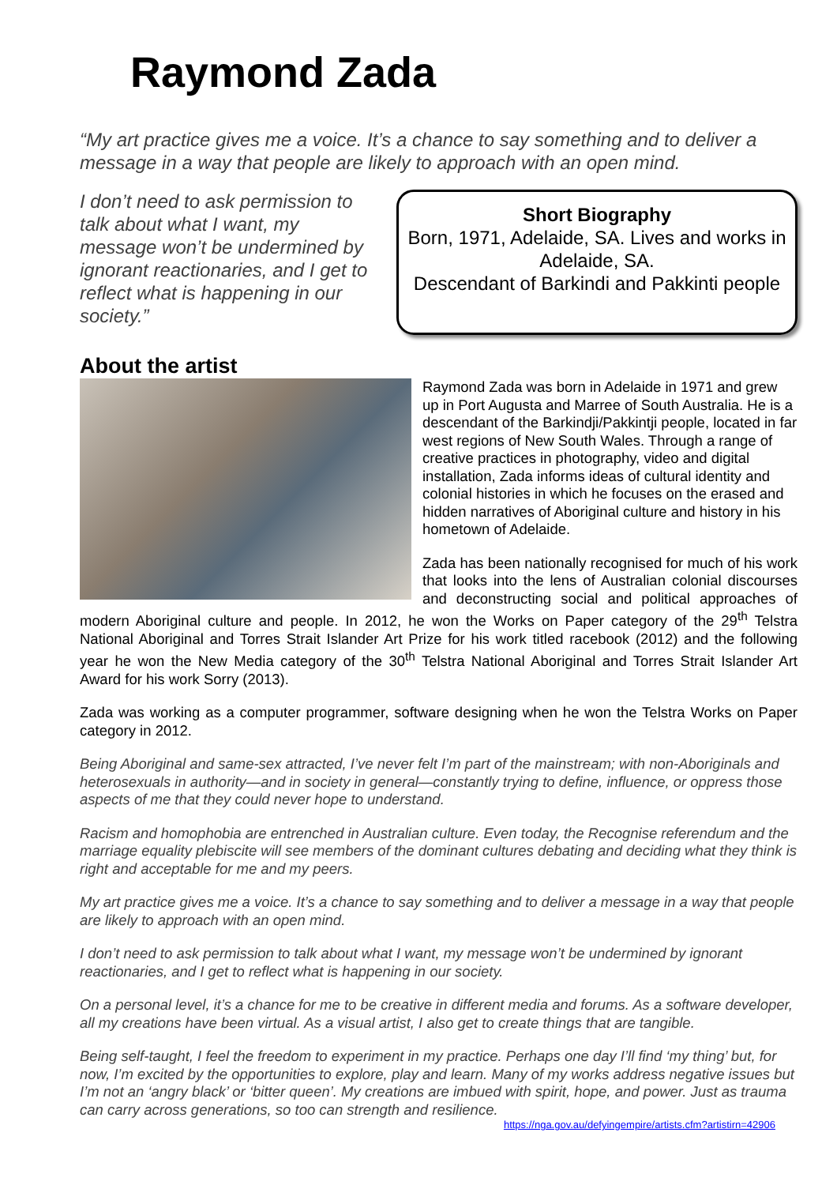Raymond Zada
“My art practice gives me a voice. It’s a chance to say something and to deliver a message in a way that people are likely to approach with an open mind.
I don’t need to ask permission to talk about what I want, my message won’t be undermined by ignorant reactionaries, and I get to reflect what is happening in our society.”
Short Biography
Born, 1971, Adelaide, SA. Lives and works in Adelaide, SA.
Descendant of Barkindi and Pakkinti people
About the artist
Raymond Zada was born in Adelaide in 1971 and grew up in Port Augusta and Marree of South Australia. He is a descendant of the Barkindji/Pakkintji people, located in far west regions of New South Wales. Through a range of creative practices in photography, video and digital installation, Zada informs ideas of cultural identity and colonial histories in which he focuses on the erased and hidden narratives of Aboriginal culture and history in his hometown of Adelaide.
Zada has been nationally recognised for much of his work that looks into the lens of Australian colonial discourses and deconstructing social and political approaches of modern Aboriginal culture and people. In 2012, he won the Works on Paper category of the 29<sup>th</sup> Telstra National Aboriginal and Torres Strait Islander Art Prize for his work titled racebook (2012) and the following year he won the New Media category of the 30<sup>th</sup> Telstra National Aboriginal and Torres Strait Islander Art Award for his work Sorry (2013).
Zada was working as a computer programmer, software designing when he won the Telstra Works on Paper category in 2012.
Being Aboriginal and same-sex attracted, I’ve never felt I’m part of the mainstream; with non-Aboriginals and heterosexuals in authority—and in society in general—constantly trying to define, influence, or oppress those aspects of me that they could never hope to understand.
Racism and homophobia are entrenched in Australian culture. Even today, the Recognise referendum and the marriage equality plebiscite will see members of the dominant cultures debating and deciding what they think is right and acceptable for me and my peers.
My art practice gives me a voice. It’s a chance to say something and to deliver a message in a way that people are likely to approach with an open mind.
I don’t need to ask permission to talk about what I want, my message won’t be undermined by ignorant reactionaries, and I get to reflect what is happening in our society.
On a personal level, it’s a chance for me to be creative in different media and forums. As a software developer, all my creations have been virtual. As a visual artist, I also get to create things that are tangible.
Being self-taught, I feel the freedom to experiment in my practice. Perhaps one day I’ll find ‘my thing’ but, for now, I’m excited by the opportunities to explore, play and learn. Many of my works address negative issues but I’m not an ‘angry black’ or ‘bitter queen’. My creations are imbued with spirit, hope, and power. Just as trauma can carry across generations, so too can strength and resilience.
https://nga.gov.au/defyingempire/artists.cfm?artistirn=42906